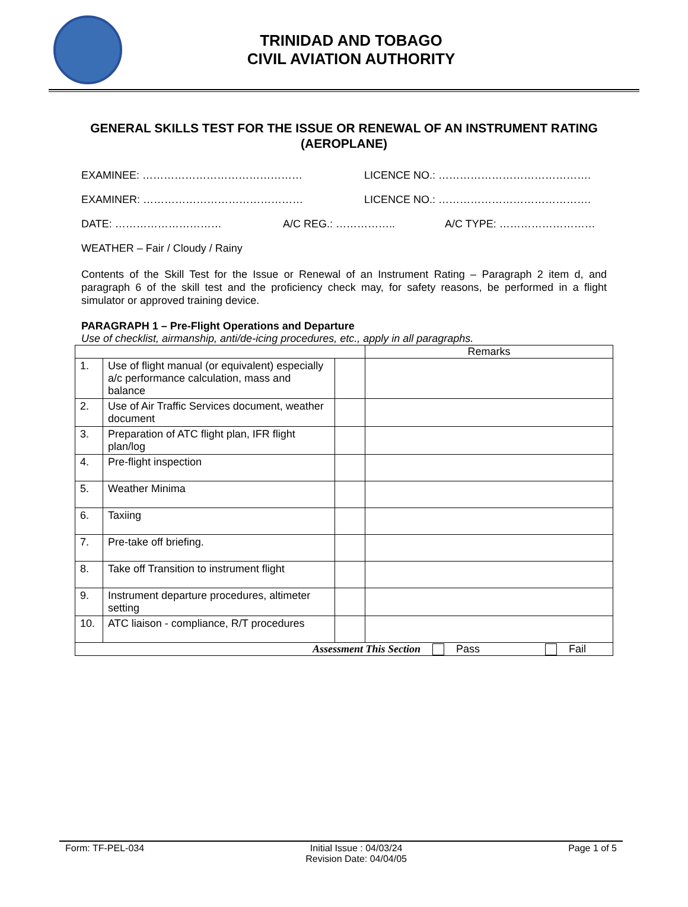TRINIDAD AND TOBAGO
CIVIL AVIATION AUTHORITY
GENERAL SKILLS TEST FOR THE ISSUE OR RENEWAL OF AN INSTRUMENT RATING (AEROPLANE)
EXAMINEE: ……………………………………… LICENCE NO.: …………………………………….
EXAMINER: ……………………………………… LICENCE NO.: …………………………………….
DATE: ………………………… A/C REG.: …………….. A/C TYPE: ………………………
WEATHER – Fair / Cloudy / Rainy
Contents of the Skill Test for the Issue or Renewal of an Instrument Rating – Paragraph 2 item d, and paragraph 6 of the skill test and the proficiency check may, for safety reasons, be performed in a flight simulator or approved training device.
PARAGRAPH 1 – Pre-Flight Operations and Departure
Use of checklist, airmanship, anti/de-icing procedures, etc., apply in all paragraphs.
| | | | Remarks |
| 1. | Use of flight manual (or equivalent) especially a/c performance calculation, mass and balance | | |
| 2. | Use of Air Traffic Services document, weather document | | |
| 3. | Preparation of ATC flight plan, IFR flight plan/log | | |
| 4. | Pre-flight inspection | | |
| 5. | Weather Minima | | |
| 6. | Taxiing | | |
| 7. | Pre-take off briefing. | | |
| 8. | Take off Transition to instrument flight | | |
| 9. | Instrument departure procedures, altimeter setting | | |
| 10. | ATC liaison - compliance, R/T procedures | | |
| Assessment This Section Pass Fail | | | |
Form: TF-PEL-034 Initial Issue : 04/03/24
Revision Date: 04/04/05 Page 1 of 5